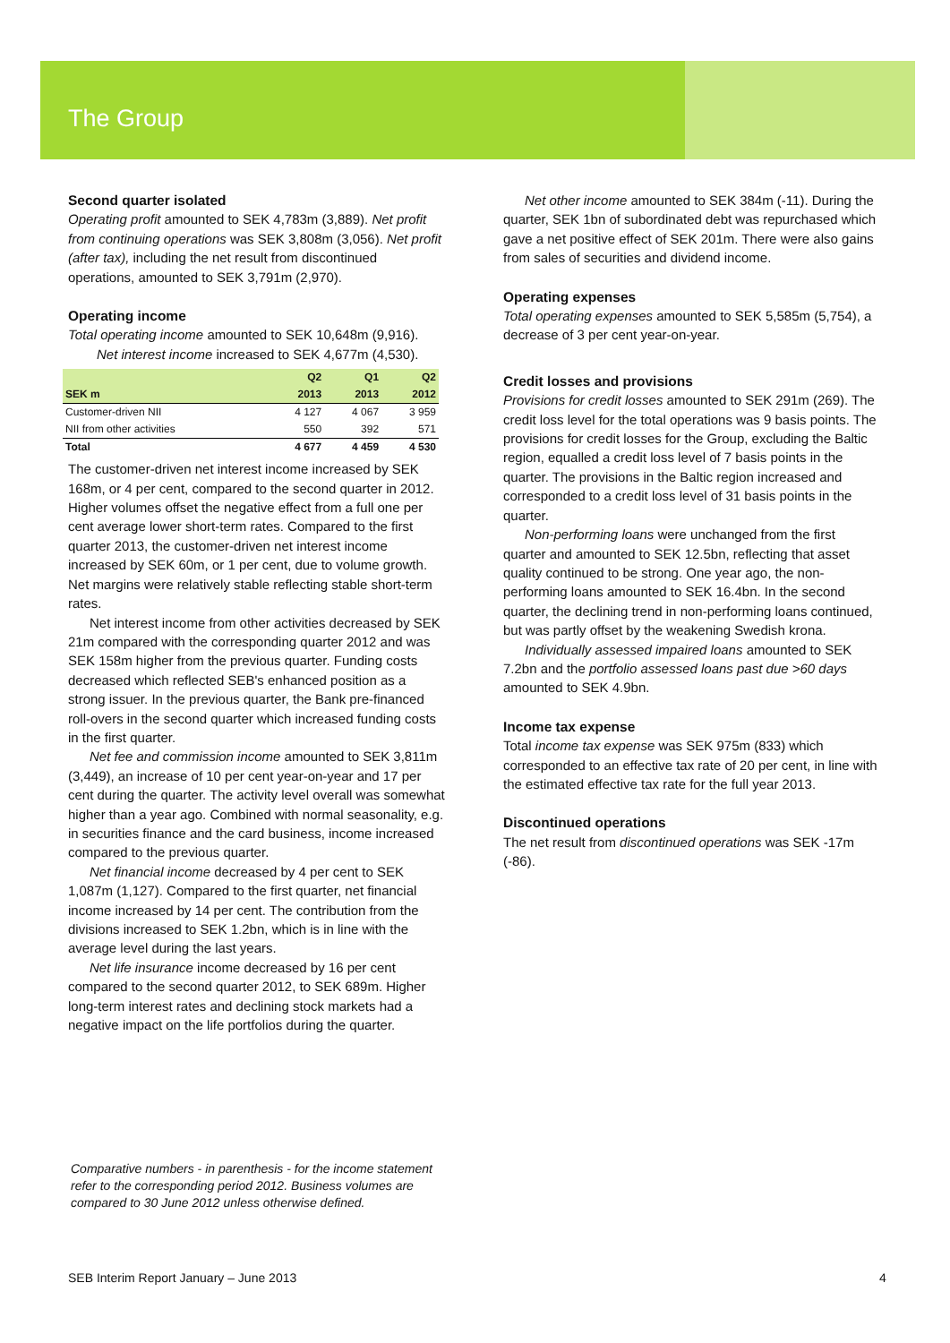The Group
Second quarter isolated
Operating profit amounted to SEK 4,783m (3,889). Net profit from continuing operations was SEK 3,808m (3,056). Net profit (after tax), including the net result from discontinued operations, amounted to SEK 3,791m (2,970).
Operating income
Total operating income amounted to SEK 10,648m (9,916).
Net interest income increased to SEK 4,677m (4,530).
| | Q2 | Q1 | Q2 |
| --- | --- | --- | --- |
| SEK m | 2013 | 2013 | 2012 |
| Customer-driven NII | 4 127 | 4 067 | 3 959 |
| NII from other activities | 550 | 392 | 571 |
| Total | 4 677 | 4 459 | 4 530 |
The customer-driven net interest income increased by SEK 168m, or 4 per cent, compared to the second quarter in 2012. Higher volumes offset the negative effect from a full one per cent average lower short-term rates. Compared to the first quarter 2013, the customer-driven net interest income increased by SEK 60m, or 1 per cent, due to volume growth. Net margins were relatively stable reflecting stable short-term rates.
Net interest income from other activities decreased by SEK 21m compared with the corresponding quarter 2012 and was SEK 158m higher from the previous quarter. Funding costs decreased which reflected SEB's enhanced position as a strong issuer. In the previous quarter, the Bank pre-financed roll-overs in the second quarter which increased funding costs in the first quarter.
Net fee and commission income amounted to SEK 3,811m (3,449), an increase of 10 per cent year-on-year and 17 per cent during the quarter. The activity level overall was somewhat higher than a year ago. Combined with normal seasonality, e.g. in securities finance and the card business, income increased compared to the previous quarter.
Net financial income decreased by 4 per cent to SEK 1,087m (1,127). Compared to the first quarter, net financial income increased by 14 per cent. The contribution from the divisions increased to SEK 1.2bn, which is in line with the average level during the last years.
Net life insurance income decreased by 16 per cent compared to the second quarter 2012, to SEK 689m. Higher long-term interest rates and declining stock markets had a negative impact on the life portfolios during the quarter.
Net other income amounted to SEK 384m (-11). During the quarter, SEK 1bn of subordinated debt was repurchased which gave a net positive effect of SEK 201m. There were also gains from sales of securities and dividend income.
Operating expenses
Total operating expenses amounted to SEK 5,585m (5,754), a decrease of 3 per cent year-on-year.
Credit losses and provisions
Provisions for credit losses amounted to SEK 291m (269). The credit loss level for the total operations was 9 basis points. The provisions for credit losses for the Group, excluding the Baltic region, equalled a credit loss level of 7 basis points in the quarter. The provisions in the Baltic region increased and corresponded to a credit loss level of 31 basis points in the quarter.
Non-performing loans were unchanged from the first quarter and amounted to SEK 12.5bn, reflecting that asset quality continued to be strong. One year ago, the non-performing loans amounted to SEK 16.4bn. In the second quarter, the declining trend in non-performing loans continued, but was partly offset by the weakening Swedish krona.
Individually assessed impaired loans amounted to SEK 7.2bn and the portfolio assessed loans past due >60 days amounted to SEK 4.9bn.
Income tax expense
Total income tax expense was SEK 975m (833) which corresponded to an effective tax rate of 20 per cent, in line with the estimated effective tax rate for the full year 2013.
Discontinued operations
The net result from discontinued operations was SEK -17m (-86).
Comparative numbers - in parenthesis - for the income statement
refer to the corresponding period 2012. Business volumes are
compared to 30 June 2012 unless otherwise defined.
SEB Interim Report January – June 2013
4